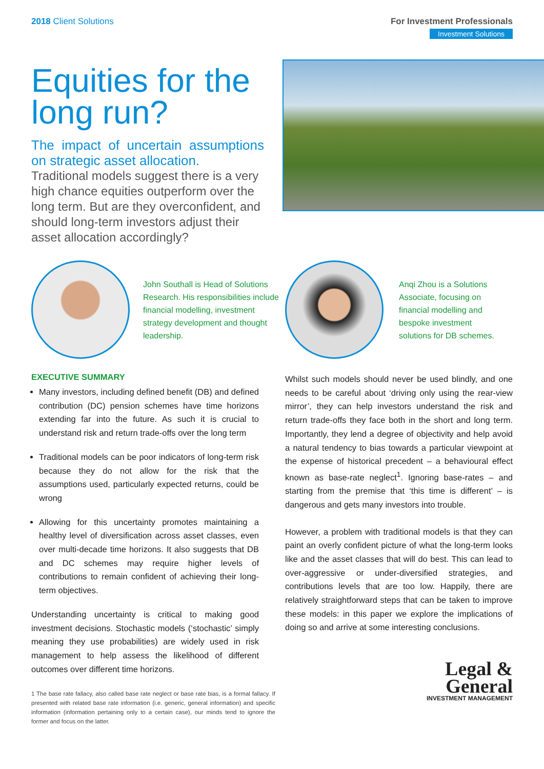2018 Client Solutions For Investment Professionals
Investment Solutions
Equities for the long run?
The impact of uncertain assumptions on strategic asset allocation.
Traditional models suggest there is a very high chance equities outperform over the long term. But are they overconfident, and should long-term investors adjust their asset allocation accordingly?
John Southall is Head of Solutions Research. His responsibilities include financial modelling, investment strategy development and thought leadership.
Anqi Zhou is a Solutions Associate, focusing on financial modelling and bespoke investment solutions for DB schemes.
EXECUTIVE SUMMARY
Many investors, including defined benefit (DB) and defined contribution (DC) pension schemes have time horizons extending far into the future. As such it is crucial to understand risk and return trade-offs over the long term
Traditional models can be poor indicators of long-term risk because they do not allow for the risk that the assumptions used, particularly expected returns, could be wrong
Allowing for this uncertainty promotes maintaining a healthy level of diversification across asset classes, even over multi-decade time horizons. It also suggests that DB and DC schemes may require higher levels of contributions to remain confident of achieving their long-term objectives.
Understanding uncertainty is critical to making good investment decisions. Stochastic models (‘stochastic’ simply meaning they use probabilities) are widely used in risk management to help assess the likelihood of different outcomes over different time horizons.
1 The base rate fallacy, also called base rate neglect or base rate bias, is a formal fallacy. If presented with related base rate information (i.e. generic, general information) and specific information (information pertaining only to a certain case), our minds tend to ignore the former and focus on the latter.
Whilst such models should never be used blindly, and one needs to be careful about ‘driving only using the rear-view mirror’, they can help investors understand the risk and return trade-offs they face both in the short and long term. Importantly, they lend a degree of objectivity and help avoid a natural tendency to bias towards a particular viewpoint at the expense of historical precedent – a behavioural effect known as base-rate neglect<sup>1</sup>. Ignoring base-rates – and starting from the premise that ‘this time is different’ – is dangerous and gets many investors into trouble.
However, a problem with traditional models is that they can paint an overly confident picture of what the long-term looks like and the asset classes that will do best. This can lead to over-aggressive or under-diversified strategies, and contributions levels that are too low. Happily, there are relatively straightforward steps that can be taken to improve these models: in this paper we explore the implications of doing so and arrive at some interesting conclusions.
Legal &
General
INVESTMENT MANAGEMENT